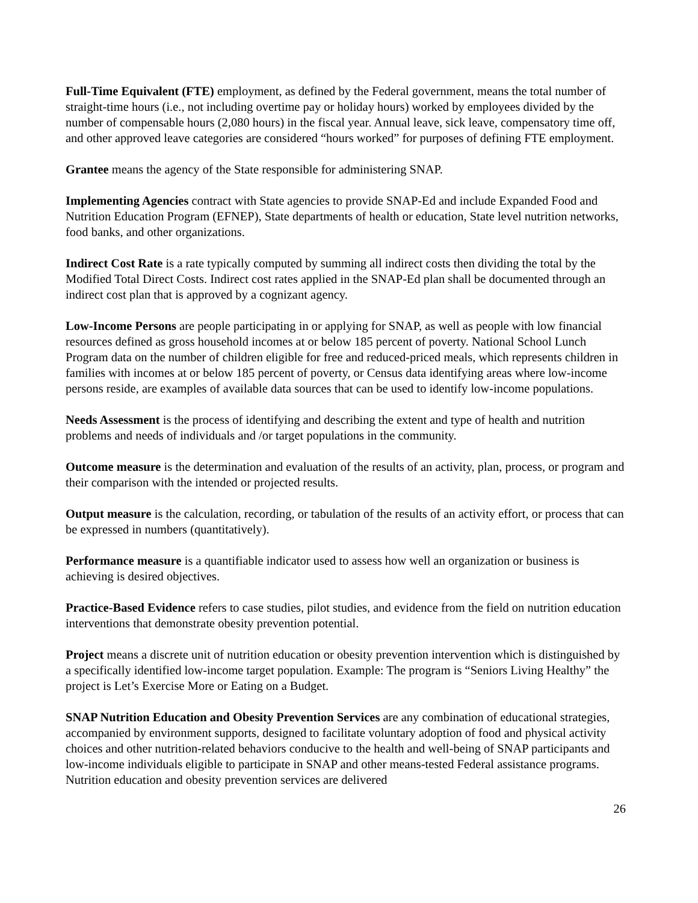Full-Time Equivalent (FTE) employment, as defined by the Federal government, means the total number of straight-time hours (i.e., not including overtime pay or holiday hours) worked by employees divided by the number of compensable hours (2,080 hours) in the fiscal year. Annual leave, sick leave, compensatory time off, and other approved leave categories are considered “hours worked” for purposes of defining FTE employment.
Grantee means the agency of the State responsible for administering SNAP.
Implementing Agencies contract with State agencies to provide SNAP-Ed and include Expanded Food and Nutrition Education Program (EFNEP), State departments of health or education, State level nutrition networks, food banks, and other organizations.
Indirect Cost Rate is a rate typically computed by summing all indirect costs then dividing the total by the Modified Total Direct Costs. Indirect cost rates applied in the SNAP-Ed plan shall be documented through an indirect cost plan that is approved by a cognizant agency.
Low-Income Persons are people participating in or applying for SNAP, as well as people with low financial resources defined as gross household incomes at or below 185 percent of poverty. National School Lunch Program data on the number of children eligible for free and reduced-priced meals, which represents children in families with incomes at or below 185 percent of poverty, or Census data identifying areas where low-income persons reside, are examples of available data sources that can be used to identify low-income populations.
Needs Assessment is the process of identifying and describing the extent and type of health and nutrition problems and needs of individuals and /or target populations in the community.
Outcome measure is the determination and evaluation of the results of an activity, plan, process, or program and their comparison with the intended or projected results.
Output measure is the calculation, recording, or tabulation of the results of an activity effort, or process that can be expressed in numbers (quantitatively).
Performance measure is a quantifiable indicator used to assess how well an organization or business is achieving is desired objectives.
Practice-Based Evidence refers to case studies, pilot studies, and evidence from the field on nutrition education interventions that demonstrate obesity prevention potential.
Project means a discrete unit of nutrition education or obesity prevention intervention which is distinguished by a specifically identified low-income target population. Example: The program is “Seniors Living Healthy” the project is Let’s Exercise More or Eating on a Budget.
SNAP Nutrition Education and Obesity Prevention Services are any combination of educational strategies, accompanied by environment supports, designed to facilitate voluntary adoption of food and physical activity choices and other nutrition-related behaviors conducive to the health and well-being of SNAP participants and low-income individuals eligible to participate in SNAP and other means-tested Federal assistance programs. Nutrition education and obesity prevention services are delivered
26